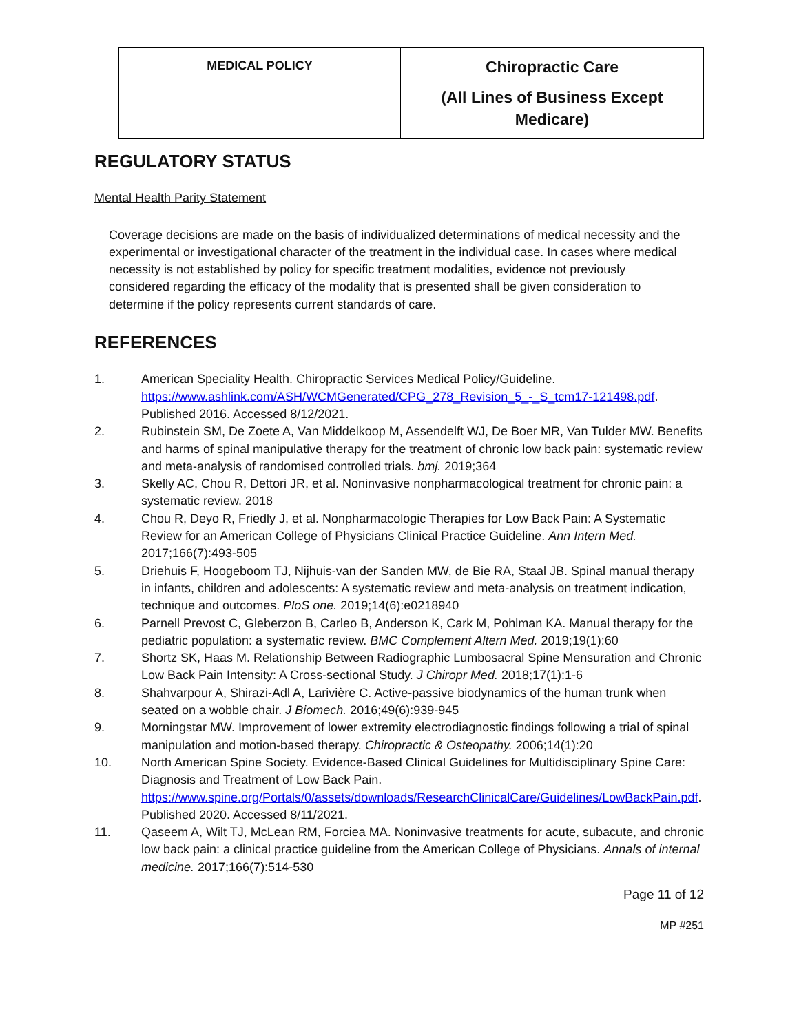| MEDICAL POLICY | Chiropractic Care (All Lines of Business Except Medicare) |
REGULATORY STATUS
Mental Health Parity Statement
Coverage decisions are made on the basis of individualized determinations of medical necessity and the experimental or investigational character of the treatment in the individual case. In cases where medical necessity is not established by policy for specific treatment modalities, evidence not previously considered regarding the efficacy of the modality that is presented shall be given consideration to determine if the policy represents current standards of care.
REFERENCES
1. American Speciality Health. Chiropractic Services Medical Policy/Guideline. https://www.ashlink.com/ASH/WCMGenerated/CPG_278_Revision_5_-_S_tcm17-121498.pdf. Published 2016. Accessed 8/12/2021.
2. Rubinstein SM, De Zoete A, Van Middelkoop M, Assendelft WJ, De Boer MR, Van Tulder MW. Benefits and harms of spinal manipulative therapy for the treatment of chronic low back pain: systematic review and meta-analysis of randomised controlled trials. bmj. 2019;364
3. Skelly AC, Chou R, Dettori JR, et al. Noninvasive nonpharmacological treatment for chronic pain: a systematic review. 2018
4. Chou R, Deyo R, Friedly J, et al. Nonpharmacologic Therapies for Low Back Pain: A Systematic Review for an American College of Physicians Clinical Practice Guideline. Ann Intern Med. 2017;166(7):493-505
5. Driehuis F, Hoogeboom TJ, Nijhuis-van der Sanden MW, de Bie RA, Staal JB. Spinal manual therapy in infants, children and adolescents: A systematic review and meta-analysis on treatment indication, technique and outcomes. PloS one. 2019;14(6):e0218940
6. Parnell Prevost C, Gleberzon B, Carleo B, Anderson K, Cark M, Pohlman KA. Manual therapy for the pediatric population: a systematic review. BMC Complement Altern Med. 2019;19(1):60
7. Shortz SK, Haas M. Relationship Between Radiographic Lumbosacral Spine Mensuration and Chronic Low Back Pain Intensity: A Cross-sectional Study. J Chiropr Med. 2018;17(1):1-6
8. Shahvarpour A, Shirazi-Adl A, Larivière C. Active-passive biodynamics of the human trunk when seated on a wobble chair. J Biomech. 2016;49(6):939-945
9. Morningstar MW. Improvement of lower extremity electrodiagnostic findings following a trial of spinal manipulation and motion-based therapy. Chiropractic & Osteopathy. 2006;14(1):20
10. North American Spine Society. Evidence-Based Clinical Guidelines for Multidisciplinary Spine Care: Diagnosis and Treatment of Low Back Pain. https://www.spine.org/Portals/0/assets/downloads/ResearchClinicalCare/Guidelines/LowBackPain.pdf. Published 2020. Accessed 8/11/2021.
11. Qaseem A, Wilt TJ, McLean RM, Forciea MA. Noninvasive treatments for acute, subacute, and chronic low back pain: a clinical practice guideline from the American College of Physicians. Annals of internal medicine. 2017;166(7):514-530
Page 11 of 12
MP #251